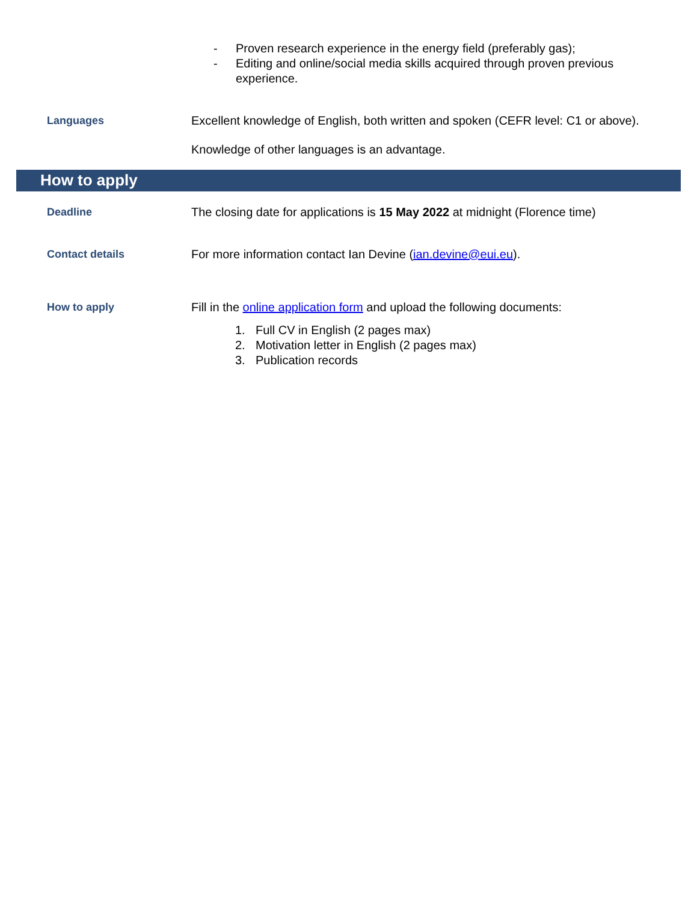- Proven research experience in the energy field (preferably gas);
- Editing and online/social media skills acquired through proven previous experience.
Languages
Excellent knowledge of English, both written and spoken (CEFR level: C1 or above).
Knowledge of other languages is an advantage.
How to apply
Deadline
The closing date for applications is 15 May 2022 at midnight (Florence time)
Contact details
For more information contact Ian Devine (ian.devine@eui.eu).
How to apply
Fill in the online application form and upload the following documents:
1. Full CV in English (2 pages max)
2. Motivation letter in English (2 pages max)
3. Publication records